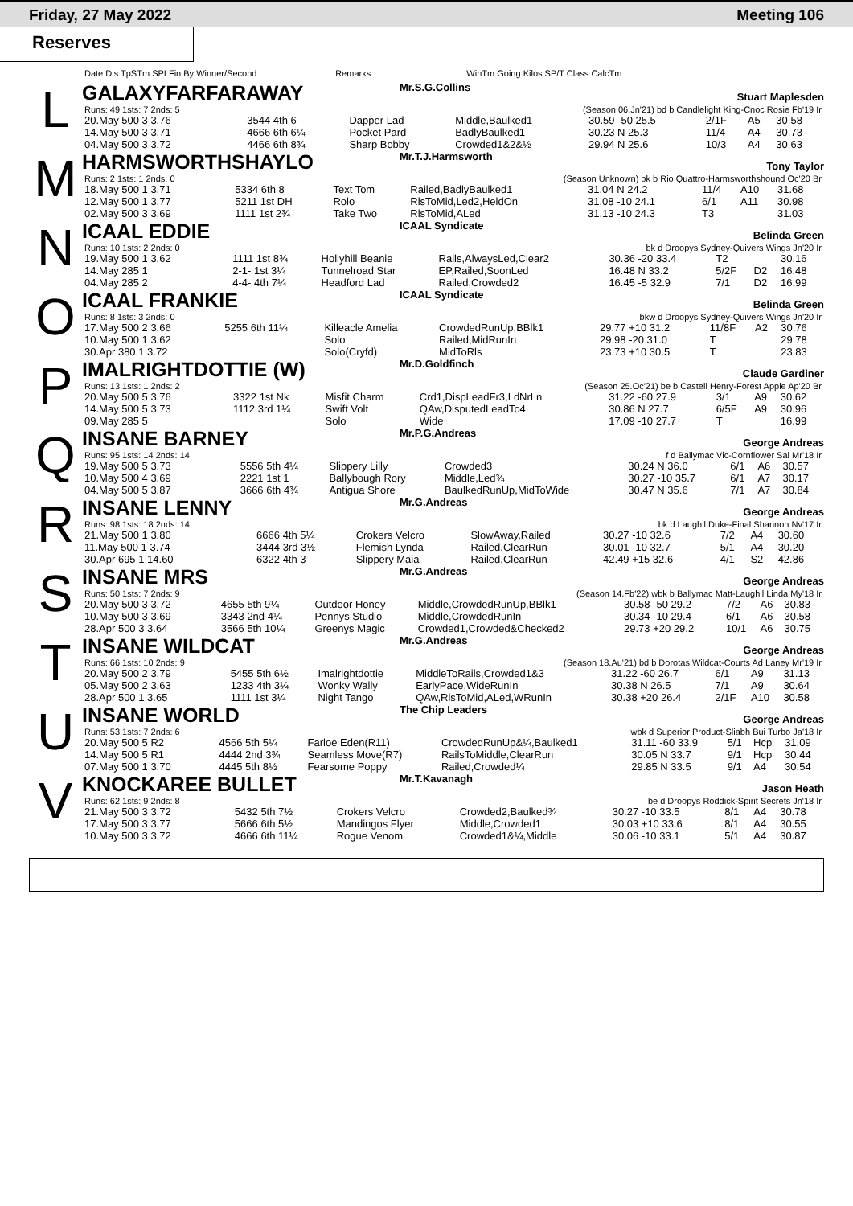Friday, 27 May 2022 Meeting 106
Reserves
Date Dis TpSTm SPI Fin By Winner/Second Remarks WinTm Going Kilos SP/T Class CalcTm
L
GALAXYFARFARAWAY Mr.S.G.Collins Stuart Maplesden
| Runs: 49 1sts: 7 2nds: 5 | (Season 06.Jn'21) bd b Candlelight King-Cnoc Rosie Fb'19 Ir | | | | | | |
| 20.May 500 3 3.76 | 3544 4th 6 | Dapper Lad | Middle,Baulked1 | 30.59 -50 25.5 | 2/1F | A5 | 30.58 |
| 14.May 500 3 3.71 | 4666 6th 6¼ | Pocket Pard | BadlyBaulked1 | 30.23 N 25.3 | 11/4 | A4 | 30.73 |
| 04.May 500 3 3.72 | 4466 6th 8¾ | Sharp Bobby | Crowded1&2&½ | 29.94 N 25.6 | 10/3 | A4 | 30.63 |
M
HARMSWORTHSHAYLO Mr.T.J.Harmsworth Tony Taylor
| Runs: 2 1sts: 1 2nds: 0 | (Season Unknown) bk b Rio Quattro-Harmsworthshound Oc'20 Br | | | | | | |
| 18.May 500 1 3.71 | 5334 6th 8 | Text Tom | Railed,BadlyBaulked1 | 31.04 N 24.2 | 11/4 | A10 | 31.68 |
| 12.May 500 1 3.77 | 5211 1st DH | Rolo | RlsToMid,Led2,HeldOn | 31.08 -10 24.1 | 6/1 | A11 | 30.98 |
| 02.May 500 3 3.69 | 1111 1st 2¾ | Take Two | RlsToMid,ALed | 31.13 -10 24.3 | T3 | | 31.03 |
N
ICAAL EDDIE ICAAL Syndicate Belinda Green
| Runs: 10 1sts: 2 2nds: 0 | bk d Droopys Sydney-Quivers Wings Jn'20 Ir | | | | | | |
| 19.May 500 1 3.62 | 1111 1st 8¾ | Hollyhill Beanie | Rails,AlwaysLed,Clear2 | 30.36 -20 33.4 | T2 | | 30.16 |
| 14.May 285 1 | 2-1- 1st 3¼ | Tunnelroad Star | EP,Railed,SoonLed | 16.48 N 33.2 | 5/2F | D2 | 16.48 |
| 04.May 285 2 | 4-4- 4th 7¼ | Headford Lad | Railed,Crowded2 | 16.45 -5 32.9 | 7/1 | D2 | 16.99 |
O
ICAAL FRANKIE ICAAL Syndicate Belinda Green
| Runs: 8 1sts: 3 2nds: 0 | bkw d Droopys Sydney-Quivers Wings Jn'20 Ir | | | | | | |
| 17.May 500 2 3.66 | 5255 6th 11¼ | Killeacle Amelia | CrowdedRunUp,BBlk1 | 29.77 +10 31.2 | 11/8F | A2 | 30.76 |
| 10.May 500 1 3.62 | | Solo | Railed,MidRunIn | 29.98 -20 31.0 | T | | 29.78 |
| 30.Apr 380 1 3.72 | | Solo(Cryfd) | MidToRls | 23.73 +10 30.5 | T | | 23.83 |
P
IMALRIGHTDOTTIE (W) Mr.D.Goldfinch Claude Gardiner
| Runs: 13 1sts: 1 2nds: 2 | (Season 25.Oc'21) be b Castell Henry-Forest Apple Ap'20 Br | | | | | | |
| 20.May 500 5 3.76 | 3322 1st Nk | Misfit Charm | Crd1,DispLeadFr3,LdNrLn | 31.22 -60 27.9 | 3/1 | A9 | 30.62 |
| 14.May 500 5 3.73 | 1112 3rd 1¼ | Swift Volt | QAw,DisputedLeadTo4 | 30.86 N 27.7 | 6/5F | A9 | 30.96 |
| 09.May 285 5 | | Solo | Wide | 17.09 -10 27.7 | T | | 16.99 |
Q
INSANE BARNEY Mr.P.G.Andreas George Andreas
| Runs: 95 1sts: 14 2nds: 14 | f d Ballymac Vic-Cornflower Sal Mr'18 Ir | | | | | | |
| 19.May 500 5 3.73 | 5556 5th 4¼ | Slippery Lilly | Crowded3 | 30.24 N 36.0 | 6/1 | A6 | 30.57 |
| 10.May 500 4 3.69 | 2221 1st 1 | Ballybough Rory | Middle,Led¾ | 30.27 -10 35.7 | 6/1 | A7 | 30.17 |
| 04.May 500 5 3.87 | 3666 6th 4¾ | Antigua Shore | BaulkedRunUp,MidToWide | 30.47 N 35.6 | 7/1 | A7 | 30.84 |
R
INSANE LENNY Mr.G.Andreas George Andreas
| Runs: 98 1sts: 18 2nds: 14 | bk d Laughil Duke-Final Shannon Nv'17 Ir | | | | | | |
| 21.May 500 1 3.80 | 6666 4th 5¼ | Crokers Velcro | SlowAway,Railed | 30.27 -10 32.6 | 7/2 | A4 | 30.60 |
| 11.May 500 1 3.74 | 3444 3rd 3½ | Flemish Lynda | Railed,ClearRun | 30.01 -10 32.7 | 5/1 | A4 | 30.20 |
| 30.Apr 695 1 14.60 | 6322 4th 3 | Slippery Maia | Railed,ClearRun | 42.49 +15 32.6 | 4/1 | S2 | 42.86 |
S
INSANE MRS Mr.G.Andreas George Andreas
| Runs: 50 1sts: 7 2nds: 9 | (Season 14.Fb'22) wbk b Ballymac Matt-Laughil Linda My'18 Ir | | | | | | |
| 20.May 500 3 3.72 | 4655 5th 9¼ | Outdoor Honey | Middle,CrowdedRunUp,BBlk1 | 30.58 -50 29.2 | 7/2 | A6 | 30.83 |
| 10.May 500 3 3.69 | 3343 2nd 4¼ | Pennys Studio | Middle,CrowdedRunIn | 30.34 -10 29.4 | 6/1 | A6 | 30.58 |
| 28.Apr 500 3 3.64 | 3566 5th 10¼ | Greenys Magic | Crowded1,Crowded&Checked2 | 29.73 +20 29.2 | 10/1 | A6 | 30.75 |
T
INSANE WILDCAT Mr.G.Andreas George Andreas
| Runs: 66 1sts: 10 2nds: 9 | (Season 18.Au'21) bd b Dorotas Wildcat-Courts Ad Laney Mr'19 Ir | | | | | | |
| 20.May 500 2 3.79 | 5455 5th 6½ | Imalrightdottie | MiddleToRails,Crowded1&3 | 31.22 -60 26.7 | 6/1 | A9 | 31.13 |
| 05.May 500 2 3.63 | 1233 4th 3¼ | Wonky Wally | EarlyPace,WideRunIn | 30.38 N 26.5 | 7/1 | A9 | 30.64 |
| 28.Apr 500 1 3.65 | 1111 1st 3¼ | Night Tango | QAw,RlsToMid,ALed,WRunIn | 30.38 +20 26.4 | 2/1F | A10 | 30.58 |
U
INSANE WORLD The Chip Leaders George Andreas
| Runs: 53 1sts: 7 2nds: 6 | wbk d Superior Product-Sliabh Bui Turbo Ja'18 Ir | | | | | | |
| 20.May 500 5 R2 | 4566 5th 5¼ | Farloe Eden(R11) | CrowdedRunUp&¼,Baulked1 | 31.11 -60 33.9 | 5/1 | Hcp | 31.09 |
| 14.May 500 5 R1 | 4444 2nd 3¾ | Seamless Move(R7) | RailsToMiddle,ClearRun | 30.05 N 33.7 | 9/1 | Hcp | 30.44 |
| 07.May 500 1 3.70 | 4445 5th 8½ | Fearsome Poppy | Railed,Crowded¼ | 29.85 N 33.5 | 9/1 | A4 | 30.54 |
V
KNOCKAREE BULLET Mr.T.Kavanagh Jason Heath
| Runs: 62 1sts: 9 2nds: 8 | be d Droopys Roddick-Spirit Secrets Jn'18 Ir | | | | | | |
| 21.May 500 3 3.72 | 5432 5th 7½ | Crokers Velcro | Crowded2,Baulked¾ | 30.27 -10 33.5 | 8/1 | A4 | 30.78 |
| 17.May 500 3 3.77 | 5666 6th 5½ | Mandingos Flyer | Middle,Crowded1 | 30.03 +10 33.6 | 8/1 | A4 | 30.55 |
| 10.May 500 3 3.72 | 4666 6th 11¼ | Rogue Venom | Crowded1&¼,Middle | 30.06 -10 33.1 | 5/1 | A4 | 30.87 |